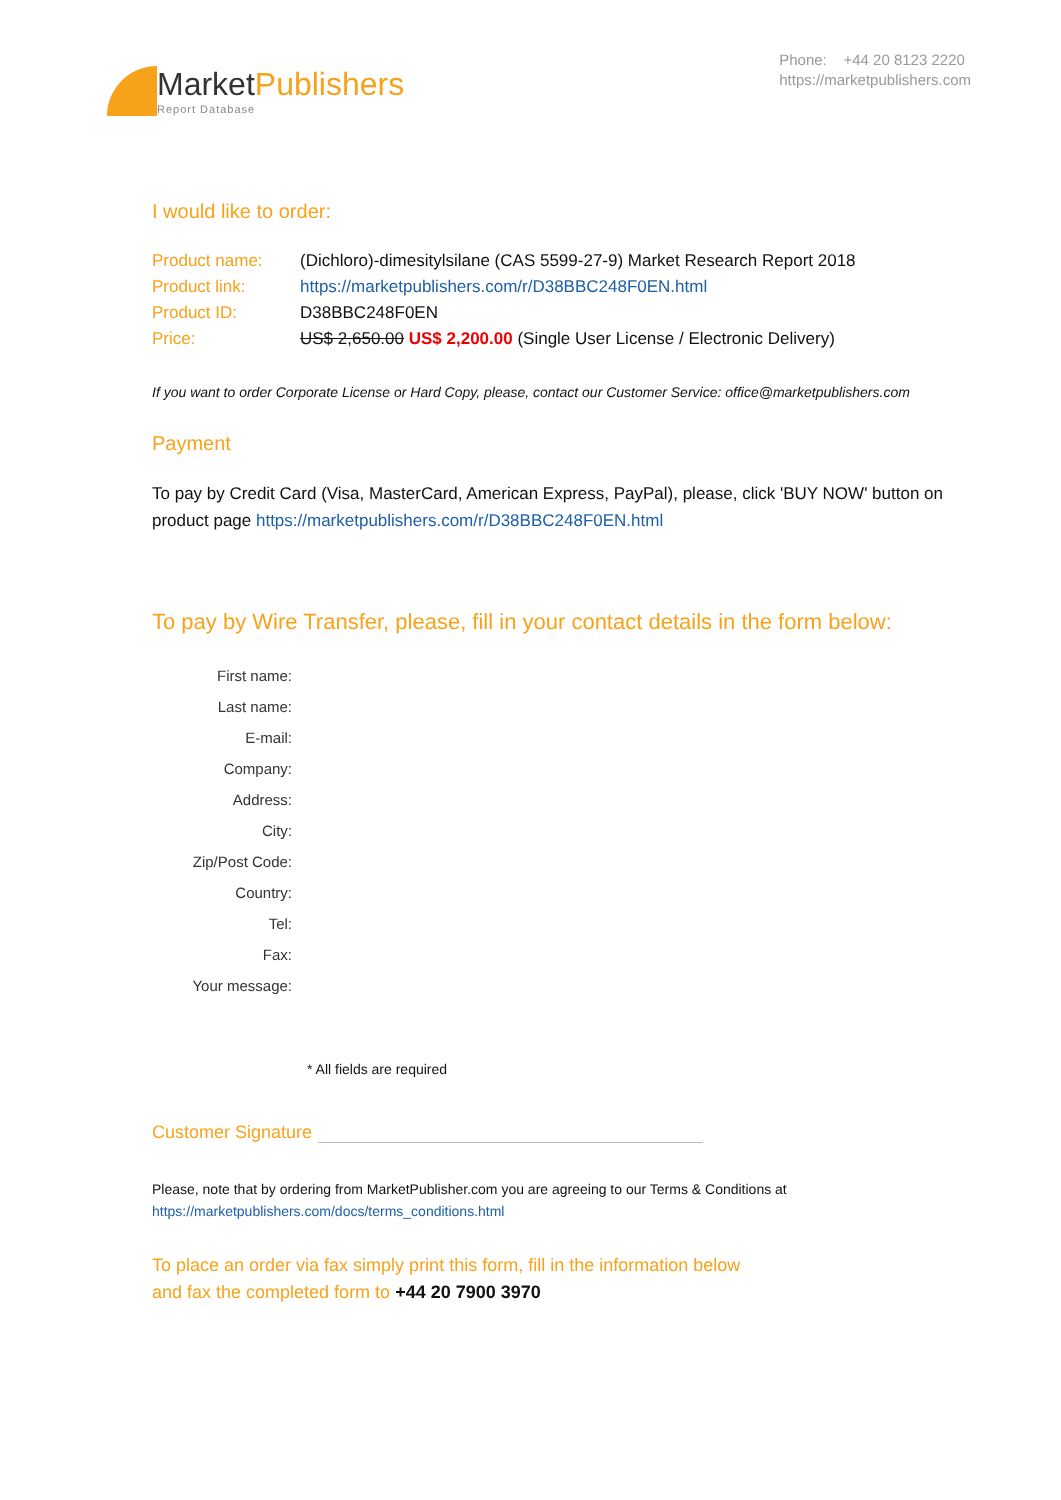Market Publishers
Report Database
Phone: +44 20 8123 2220
https://marketpublishers.com
I would like to order:
| Product name: | (Dichloro)-dimesitylsilane (CAS 5599-27-9) Market Research Report 2018 |
| Product link: | https://marketpublishers.com/r/D38BBC248F0EN.html |
| Product ID: | D38BBC248F0EN |
| Price: | US$ 2,650.00 US$ 2,200.00 (Single User License / Electronic Delivery) |
If you want to order Corporate License or Hard Copy, please, contact our Customer Service: office@marketpublishers.com
Payment
To pay by Credit Card (Visa, MasterCard, American Express, PayPal), please, click 'BUY NOW' button on product page https://marketpublishers.com/r/D38BBC248F0EN.html
To pay by Wire Transfer, please, fill in your contact details in the form below:
| First name: |
| Last name: |
| E-mail: |
| Company: |
| Address: |
| City: |
| Zip/Post Code: |
| Country: |
| Tel: |
| Fax: |
| Your message: |
* All fields are required
Customer Signature
Please, note that by ordering from MarketPublisher.com you are agreeing to our Terms & Conditions at
https://marketpublishers.com/docs/terms_conditions.html
To place an order via fax simply print this form, fill in the information below
and fax the completed form to +44 20 7900 3970